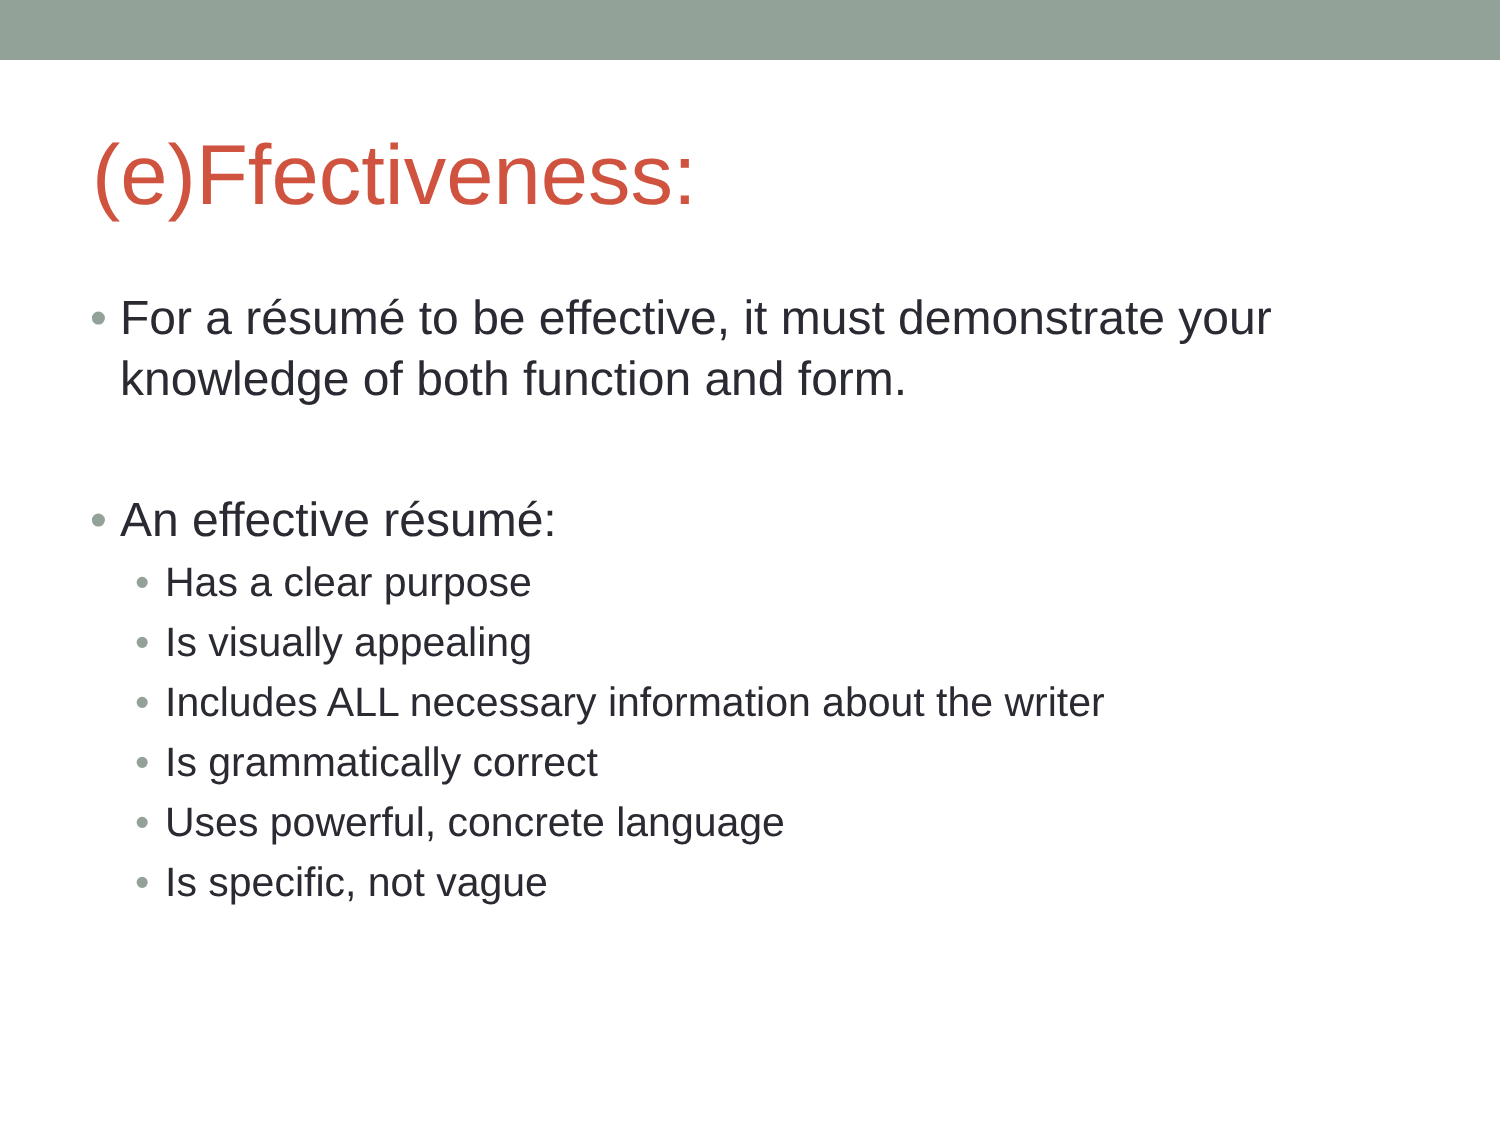(e)Ffectiveness:
• For a résumé to be effective, it must demonstrate your knowledge of both function and form.
• An effective résumé:
• Has a clear purpose
• Is visually appealing
• Includes ALL necessary information about the writer
• Is grammatically correct
• Uses powerful, concrete language
• Is specific, not vague